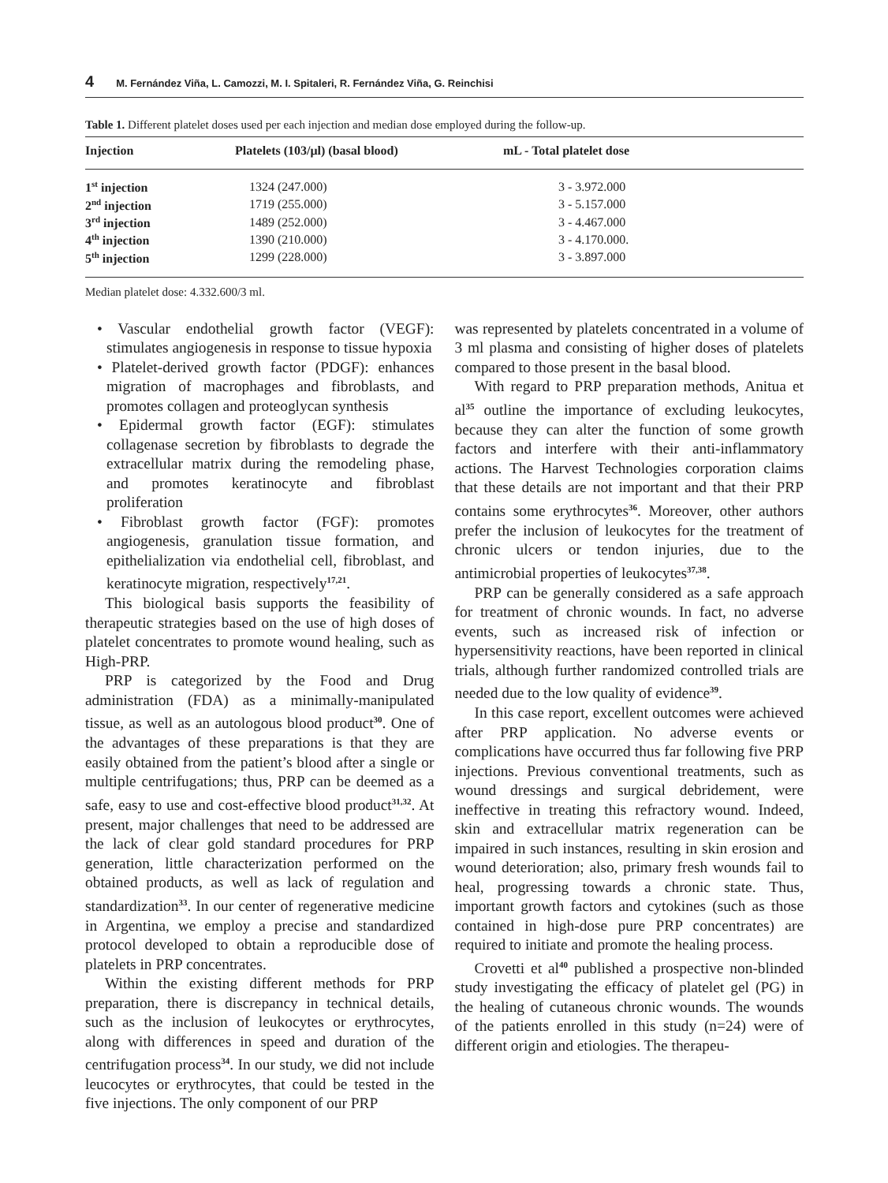4 M. Fernández Viña, L. Camozzi, M. I. Spitaleri, R. Fernández Viña, G. Reinchisi
Table 1. Different platelet doses used per each injection and median dose employed during the follow-up.
| Injection | Platelets (103/μl) (basal blood) | mL - Total platelet dose |
| --- | --- | --- |
| 1<sup>st</sup> injection | 1324 (247.000) | 3 - 3.972.000 |
| 2<sup>nd</sup> injection | 1719 (255.000) | 3 - 5.157.000 |
| 3<sup>rd</sup> injection | 1489 (252.000) | 3 - 4.467.000 |
| 4<sup>th</sup> injection | 1390 (210.000) | 3 - 4.170.000. |
| 5<sup>th</sup> injection | 1299 (228.000) | 3 - 3.897.000 |
Median platelet dose: 4.332.600/3 ml.
• Vascular endothelial growth factor (VEGF): stimulates angiogenesis in response to tissue hypoxia
• Platelet-derived growth factor (PDGF): enhances migration of macrophages and fibroblasts, and promotes collagen and proteoglycan synthesis
• Epidermal growth factor (EGF): stimulates collagenase secretion by fibroblasts to degrade the extracellular matrix during the remodeling phase, and promotes keratinocyte and fibroblast proliferation
• Fibroblast growth factor (FGF): promotes angiogenesis, granulation tissue formation, and epithelialization via endothelial cell, fibroblast, and keratinocyte migration, respectively<sup>17,21</sup>.
This biological basis supports the feasibility of therapeutic strategies based on the use of high doses of platelet concentrates to promote wound healing, such as High-PRP.
PRP is categorized by the Food and Drug administration (FDA) as a minimally-manipulated tissue, as well as an autologous blood product<sup>30</sup>. One of the advantages of these preparations is that they are easily obtained from the patient’s blood after a single or multiple centrifugations; thus, PRP can be deemed as a safe, easy to use and cost-effective blood product<sup>31,32</sup>. At present, major challenges that need to be addressed are the lack of clear gold standard procedures for PRP generation, little characterization performed on the obtained products, as well as lack of regulation and standardization<sup>33</sup>. In our center of regenerative medicine in Argentina, we employ a precise and standardized protocol developed to obtain a reproducible dose of platelets in PRP concentrates.
Within the existing different methods for PRP preparation, there is discrepancy in technical details, such as the inclusion of leukocytes or erythrocytes, along with differences in speed and duration of the centrifugation process<sup>34</sup>. In our study, we did not include leucocytes or erythrocytes, that could be tested in the five injections. The only component of our PRP
was represented by platelets concentrated in a volume of 3 ml plasma and consisting of higher doses of platelets compared to those present in the basal blood.
With regard to PRP preparation methods, Anitua et al<sup>35</sup> outline the importance of excluding leukocytes, because they can alter the function of some growth factors and interfere with their anti-inflammatory actions. The Harvest Technologies corporation claims that these details are not important and that their PRP contains some erythrocytes<sup>36</sup>. Moreover, other authors prefer the inclusion of leukocytes for the treatment of chronic ulcers or tendon injuries, due to the antimicrobial properties of leukocytes<sup>37,38</sup>.
PRP can be generally considered as a safe approach for treatment of chronic wounds. In fact, no adverse events, such as increased risk of infection or hypersensitivity reactions, have been reported in clinical trials, although further randomized controlled trials are needed due to the low quality of evidence<sup>39</sup>.
In this case report, excellent outcomes were achieved after PRP application. No adverse events or complications have occurred thus far following five PRP injections. Previous conventional treatments, such as wound dressings and surgical debridement, were ineffective in treating this refractory wound. Indeed, skin and extracellular matrix regeneration can be impaired in such instances, resulting in skin erosion and wound deterioration; also, primary fresh wounds fail to heal, progressing towards a chronic state. Thus, important growth factors and cytokines (such as those contained in high-dose pure PRP concentrates) are required to initiate and promote the healing process.
Crovetti et al<sup>40</sup> published a prospective non-blinded study investigating the efficacy of platelet gel (PG) in the healing of cutaneous chronic wounds. The wounds of the patients enrolled in this study (n=24) were of different origin and etiologies. The therapeu-